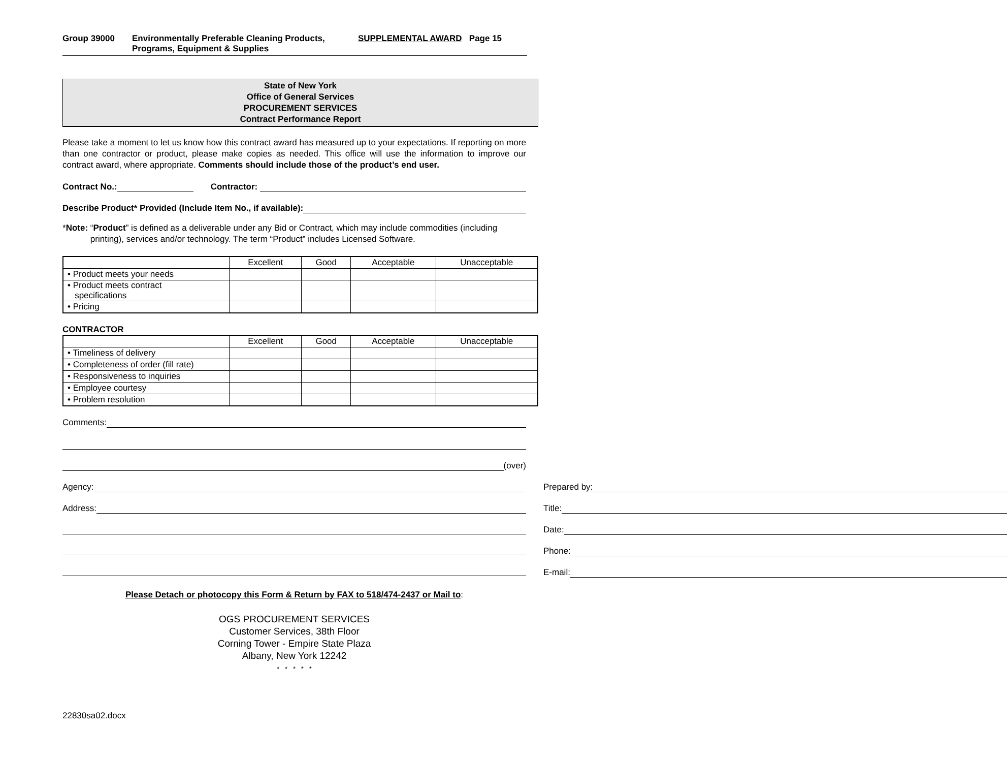Group 39000 Environmentally Preferable Cleaning Products,
Programs, Equipment & Supplies SUPPLEMENTAL AWARD Page 15
State of New York
Office of General Services
PROCUREMENT SERVICES
Contract Performance Report
Please take a moment to let us know how this contract award has measured up to your expectations. If reporting on more than one contractor or product, please make copies as needed. This office will use the information to improve our contract award, where appropriate. Comments should include those of the product’s end user.
Contract No.: Contractor:
Describe Product* Provided (Include Item No., if available):
*Note: “Product” is defined as a deliverable under any Bid or Contract, which may include commodities (including printing), services and/or technology. The term “Product” includes Licensed Software.
| | Excellent | Good | Acceptable | Unacceptable |
| --- | --- | --- | --- | --- |
| • Product meets your needs | | | | |
| • Product meets contract specifications | | | | |
| • Pricing | | | | |
CONTRACTOR
| | Excellent | Good | Acceptable | Unacceptable |
| --- | --- | --- | --- | --- |
| • Timeliness of delivery | | | | |
| • Completeness of order (fill rate) | | | | |
| • Responsiveness to inquiries | | | | |
| • Employee courtesy | | | | |
| • Problem resolution | | | | |
Comments:
(over)
Agency:
Address:
Prepared by:
Title:
Date:
Phone:
E-mail:
Please Detach or photocopy this Form & Return by FAX to 518/474-2437 or Mail to:
OGS PROCUREMENT SERVICES
Customer Services, 38th Floor
Corning Tower - Empire State Plaza
Albany, New York 12242
* * * * *
22830sa02.docx